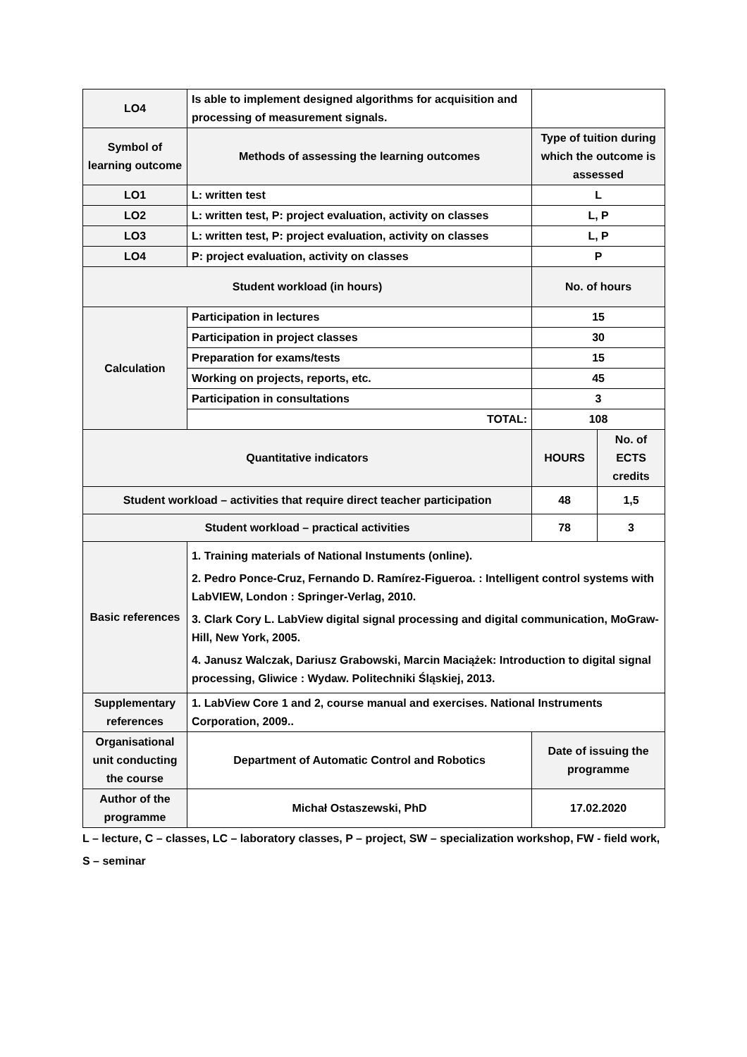| LO4 | Is able to implement designed algorithms for acquisition and processing of measurement signals. | | |
| Symbol of learning outcome | Methods of assessing the learning outcomes | Type of tuition during which the outcome is assessed | |
| LO1 | L: written test | L | |
| LO2 | L: written test, P: project evaluation, activity on classes | L, P | |
| LO3 | L: written test, P: project evaluation, activity on classes | L, P | |
| LO4 | P: project evaluation, activity on classes | P | |
| Student workload (in hours) | | No. of hours | |
| Calculation | Participation in lectures | 15 | |
| | Participation in project classes | 30 | |
| | Preparation for exams/tests | 15 | |
| | Working on projects, reports, etc. | 45 | |
| | Participation in consultations | 3 | |
| | TOTAL: | 108 | |
| Quantitative indicators | | HOURS | No. of ECTS credits |
| Student workload – activities that require direct teacher participation | | 48 | 1,5 |
| Student workload – practical activities | | 78 | 3 |
| Basic references | 1. Training materials of National Instuments (online). 2. Pedro Ponce-Cruz, Fernando D. Ramírez-Figueroa. : Intelligent control systems with LabVIEW, London : Springer-Verlag, 2010. 3. Clark Cory L. LabView digital signal processing and digital communication, MoGraw-Hill, New York, 2005. 4. Janusz Walczak, Dariusz Grabowski, Marcin Maciążek: Introduction to digital signal processing, Gliwice : Wydaw. Politechniki Śląskiej, 2013. | | |
| Supplementary references | 1. LabView Core 1 and 2, course manual and exercises. National Instruments Corporation, 2009.. | | |
| Organisational unit conducting the course | Department of Automatic Control and Robotics | Date of issuing the programme | |
| Author of the programme | Michał Ostaszewski, PhD | 17.02.2020 | |
L – lecture, C – classes, LC – laboratory classes, P – project, SW – specialization workshop, FW - field work,
S – seminar